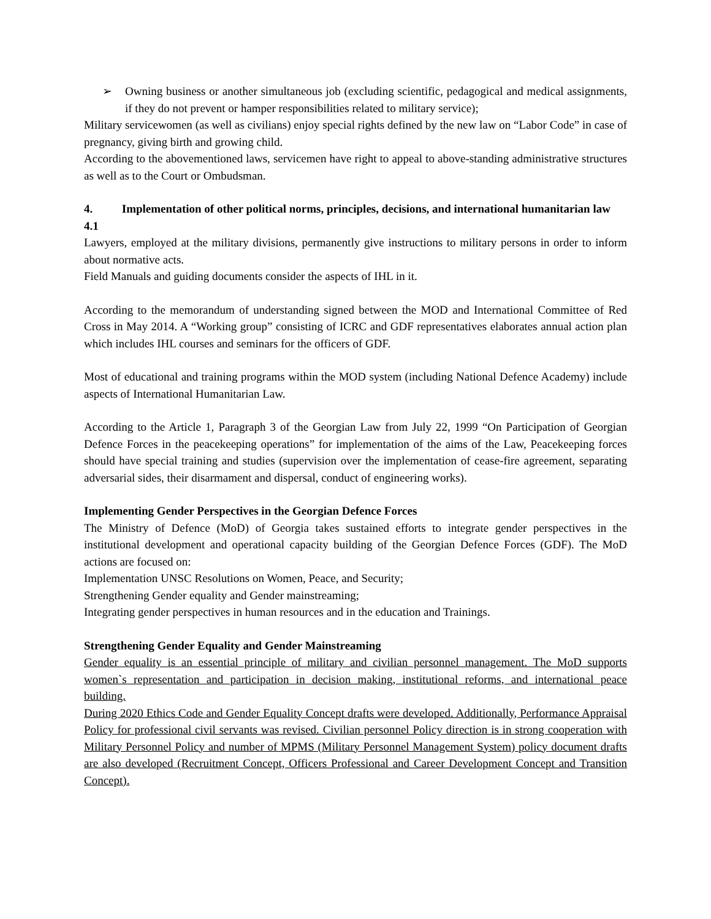➢ Owning business or another simultaneous job (excluding scientific, pedagogical and medical assignments, if they do not prevent or hamper responsibilities related to military service);
Military servicewomen (as well as civilians) enjoy special rights defined by the new law on “Labor Code” in case of pregnancy, giving birth and growing child.
According to the abovementioned laws, servicemen have right to appeal to above-standing administrative structures as well as to the Court or Ombudsman.
4. Implementation of other political norms, principles, decisions, and international humanitarian law
4.1
Lawyers, employed at the military divisions, permanently give instructions to military persons in order to inform about normative acts.
Field Manuals and guiding documents consider the aspects of IHL in it.
According to the memorandum of understanding signed between the MOD and International Committee of Red Cross in May 2014. A “Working group” consisting of ICRC and GDF representatives elaborates annual action plan which includes IHL courses and seminars for the officers of GDF.
Most of educational and training programs within the MOD system (including National Defence Academy) include aspects of International Humanitarian Law.
According to the Article 1, Paragraph 3 of the Georgian Law from July 22, 1999 “On Participation of Georgian Defence Forces in the peacekeeping operations” for implementation of the aims of the Law, Peacekeeping forces should have special training and studies (supervision over the implementation of cease-fire agreement, separating adversarial sides, their disarmament and dispersal, conduct of engineering works).
Implementing Gender Perspectives in the Georgian Defence Forces
The Ministry of Defence (MoD) of Georgia takes sustained efforts to integrate gender perspectives in the institutional development and operational capacity building of the Georgian Defence Forces (GDF). The MoD actions are focused on:
Implementation UNSC Resolutions on Women, Peace, and Security;
Strengthening Gender equality and Gender mainstreaming;
Integrating gender perspectives in human resources and in the education and Trainings.
Strengthening Gender Equality and Gender Mainstreaming
Gender equality is an essential principle of military and civilian personnel management. The MoD supports women`s representation and participation in decision making, institutional reforms, and international peace building.
During 2020 Ethics Code and Gender Equality Concept drafts were developed. Additionally, Performance Appraisal Policy for professional civil servants was revised. Civilian personnel Policy direction is in strong cooperation with Military Personnel Policy and number of MPMS (Military Personnel Management System) policy document drafts are also developed (Recruitment Concept, Officers Professional and Career Development Concept and Transition Concept).